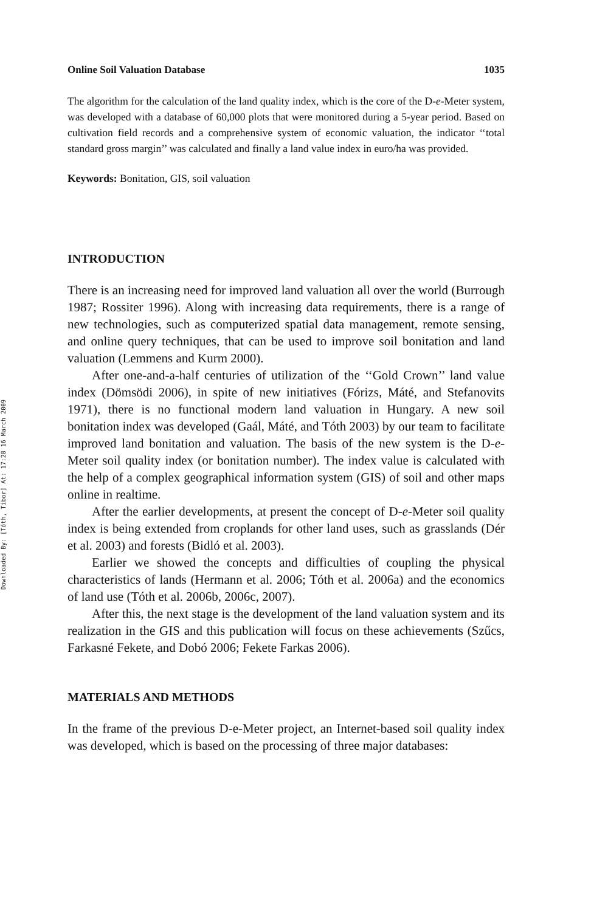Downloaded By: [Tóth, Tibor] At: 17:28 16 March 2009
Online Soil Valuation Database 1035
The algorithm for the calculation of the land quality index, which is the core of the D-e-Meter system, was developed with a database of 60,000 plots that were monitored during a 5-year period. Based on cultivation field records and a comprehensive system of economic valuation, the indicator ‘‘total standard gross margin’’ was calculated and finally a land value index in euro/ha was provided.
Keywords: Bonitation, GIS, soil valuation
INTRODUCTION
There is an increasing need for improved land valuation all over the world (Burrough 1987; Rossiter 1996). Along with increasing data requirements, there is a range of new technologies, such as computerized spatial data management, remote sensing, and online query techniques, that can be used to improve soil bonitation and land valuation (Lemmens and Kurm 2000).
After one-and-a-half centuries of utilization of the ‘‘Gold Crown’’ land value index (Dömsödi 2006), in spite of new initiatives (Fórizs, Máté, and Stefanovits 1971), there is no functional modern land valuation in Hungary. A new soil bonitation index was developed (Gaál, Máté, and Tóth 2003) by our team to facilitate improved land bonitation and valuation. The basis of the new system is the D-e-Meter soil quality index (or bonitation number). The index value is calculated with the help of a complex geographical information system (GIS) of soil and other maps online in realtime.
After the earlier developments, at present the concept of D-e-Meter soil quality index is being extended from croplands for other land uses, such as grasslands (Dér et al. 2003) and forests (Bidló et al. 2003).
Earlier we showed the concepts and difficulties of coupling the physical characteristics of lands (Hermann et al. 2006; Tóth et al. 2006a) and the economics of land use (Tóth et al. 2006b, 2006c, 2007).
After this, the next stage is the development of the land valuation system and its realization in the GIS and this publication will focus on these achievements (Szűcs, Farkasné Fekete, and Dobó 2006; Fekete Farkas 2006).
MATERIALS AND METHODS
In the frame of the previous D-e-Meter project, an Internet-based soil quality index was developed, which is based on the processing of three major databases: